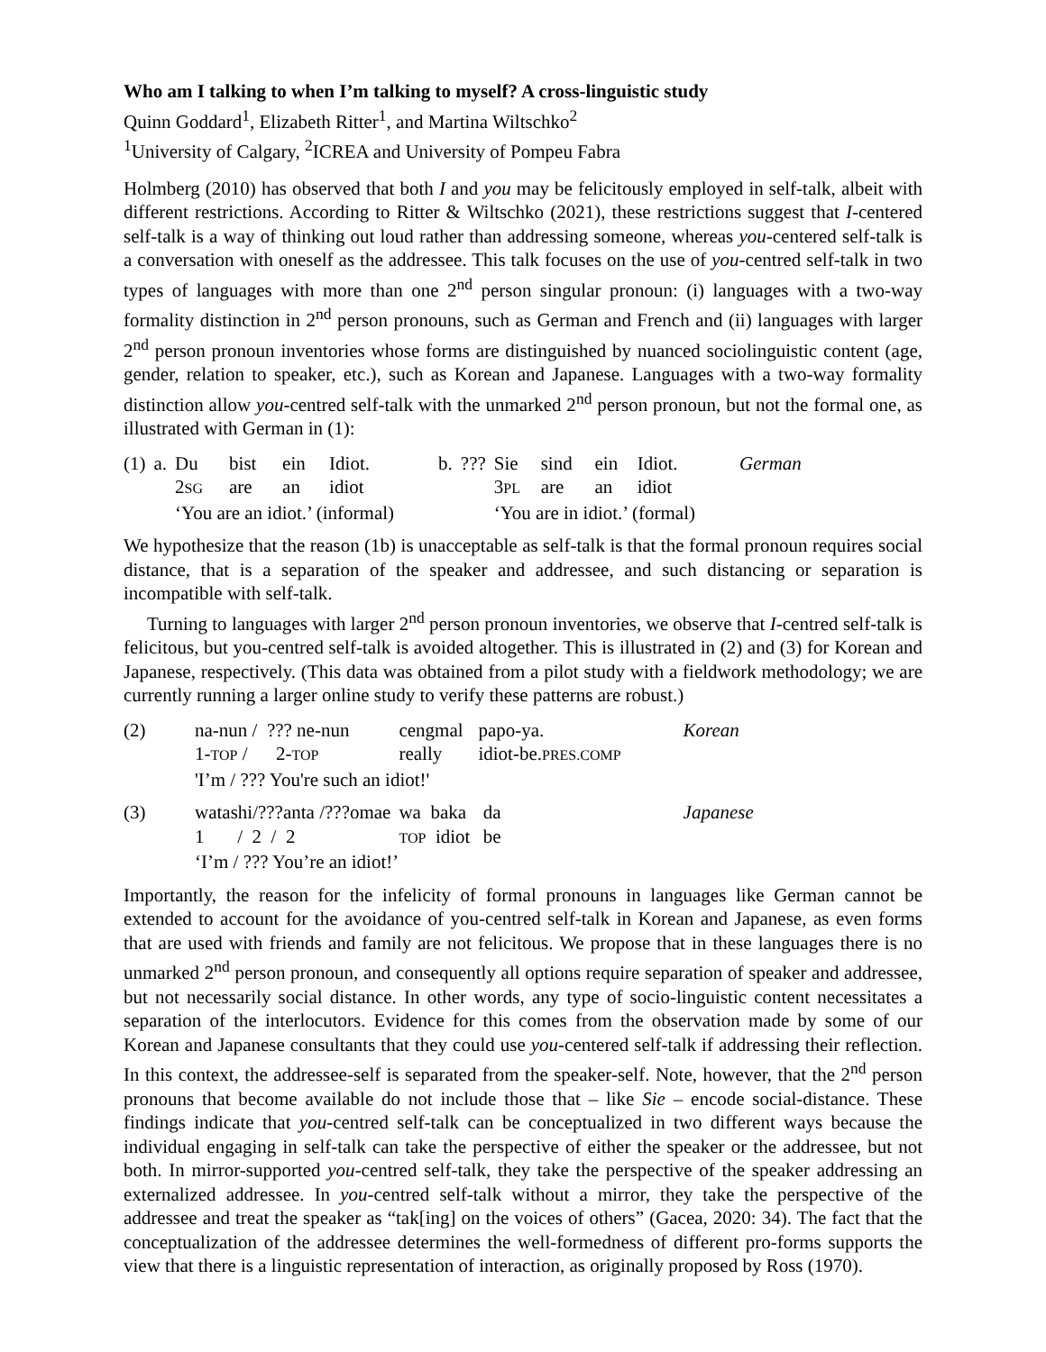Who am I talking to when I’m talking to myself? A cross-linguistic study
Quinn Goddard<sup>1</sup>, Elizabeth Ritter<sup>1</sup>, and Martina Wiltschko<sup>2</sup>
<sup>1</sup> University of Calgary, <sup>2</sup>ICREA and University of Pompeu Fabra
Holmberg (2010) has observed that both I and you may be felicitously employed in self-talk, albeit with different restrictions. According to Ritter & Wiltschko (2021), these restrictions suggest that I-centered self-talk is a way of thinking out loud rather than addressing someone, whereas you-centered self-talk is a conversation with oneself as the addressee. This talk focuses on the use of you-centred self-talk in two types of languages with more than one 2<sup>nd</sup> person singular pronoun: (i) languages with a two-way formality distinction in 2<sup>nd</sup> person pronouns, such as German and French and (ii) languages with larger 2<sup>nd</sup> person pronoun inventories whose forms are distinguished by nuanced sociolinguistic content (age, gender, relation to speaker, etc.), such as Korean and Japanese. Languages with a two-way formality distinction allow you-centred self-talk with the unmarked 2<sup>nd</sup> person pronoun, but not the formal one, as illustrated with German in (1):
| (1) | a. | Du | bist | ein | Idiot. | b. | ??? | Sie | sind | ein | Idiot. | German |
| | | 2 SG | are | an | idiot | | | 3 PL | are | an | idiot | |
| | | ‘You are an idiot.’ (informal) | | | | | | ‘You are in idiot.’ (formal) | | | | |
We hypothesize that the reason (1b) is unacceptable as self-talk is that the formal pronoun requires social distance, that is a separation of the speaker and addressee, and such distancing or separation is incompatible with self-talk.
Turning to languages with larger 2<sup>nd</sup> person pronoun inventories, we observe that I-centred self-talk is felicitous, but you-centred self-talk is avoided altogether. This is illustrated in (2) and (3) for Korean and Japanese, respectively. (This data was obtained from a pilot study with a fieldwork methodology; we are currently running a larger online study to verify these patterns are robust.)
| (2) | na-nun / ??? ne-nun | cengmal | papo-ya. | Korean |
| | 1- TOP / 2- TOP | really | idiot-be. PRES.COMP | |
| | 'I’m / ??? You're such an idiot!' | | | |
| (3) | watashi/???anta /???omae | wa baka | da | Japanese |
| | 1 / 2 / 2 | TOP idiot | be | |
| | ‘I’m / ??? You’re an idiot!’ | | | |
Importantly, the reason for the infelicity of formal pronouns in languages like German cannot be extended to account for the avoidance of you-centred self-talk in Korean and Japanese, as even forms that are used with friends and family are not felicitous. We propose that in these languages there is no unmarked 2<sup>nd</sup> person pronoun, and consequently all options require separation of speaker and addressee, but not necessarily social distance. In other words, any type of socio-linguistic content necessitates a separation of the interlocutors. Evidence for this comes from the observation made by some of our Korean and Japanese consultants that they could use you-centered self-talk if addressing their reflection. In this context, the addressee-self is separated from the speaker-self. Note, however, that the 2<sup>nd</sup> person pronouns that become available do not include those that – like Sie – encode social-distance. These findings indicate that you-centred self-talk can be conceptualized in two different ways because the individual engaging in self-talk can take the perspective of either the speaker or the addressee, but not both. In mirror-supported you-centred self-talk, they take the perspective of the speaker addressing an externalized addressee. In you-centred self-talk without a mirror, they take the perspective of the addressee and treat the speaker as “tak[ing] on the voices of others” (Gacea, 2020: 34). The fact that the conceptualization of the addressee determines the well-formedness of different pro-forms supports the view that there is a linguistic representation of interaction, as originally proposed by Ross (1970).